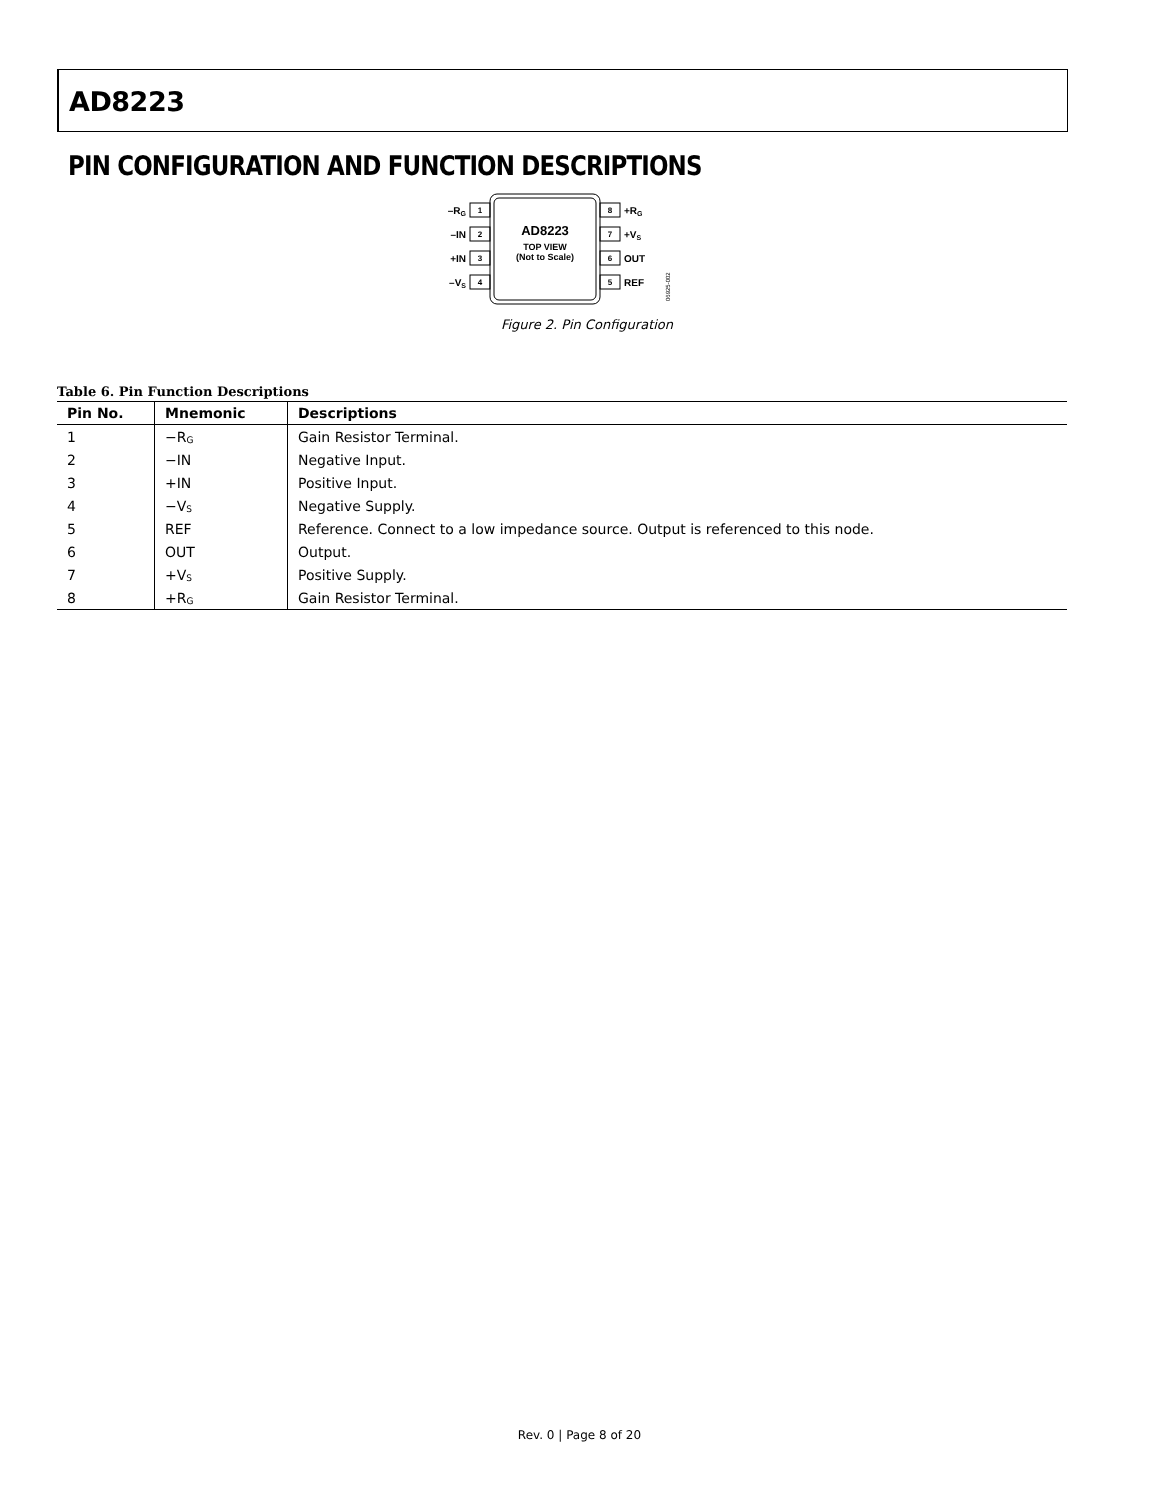AD8223
PIN CONFIGURATION AND FUNCTION DESCRIPTIONS
1
2
3
4
8
7
6
5
–RG
–IN
+IN
–VS
+RG
+VS
OUT
REF
AD8223
TOP VIEW
(Not to Scale)
06925-002
Figure 2. Pin Configuration
Table 6. Pin Function Descriptions
| Pin No. | Mnemonic | Descriptions |
| --- | --- | --- |
| 1 | −R<sub>G</sub> | Gain Resistor Terminal. |
| 2 | −IN | Negative Input. |
| 3 | +IN | Positive Input. |
| 4 | −V<sub>S</sub> | Negative Supply. |
| 5 | REF | Reference. Connect to a low impedance source. Output is referenced to this node. |
| 6 | OUT | Output. |
| 7 | +V<sub>S</sub> | Positive Supply. |
| 8 | +R<sub>G</sub> | Gain Resistor Terminal. |
Rev. 0 | Page 8 of 20